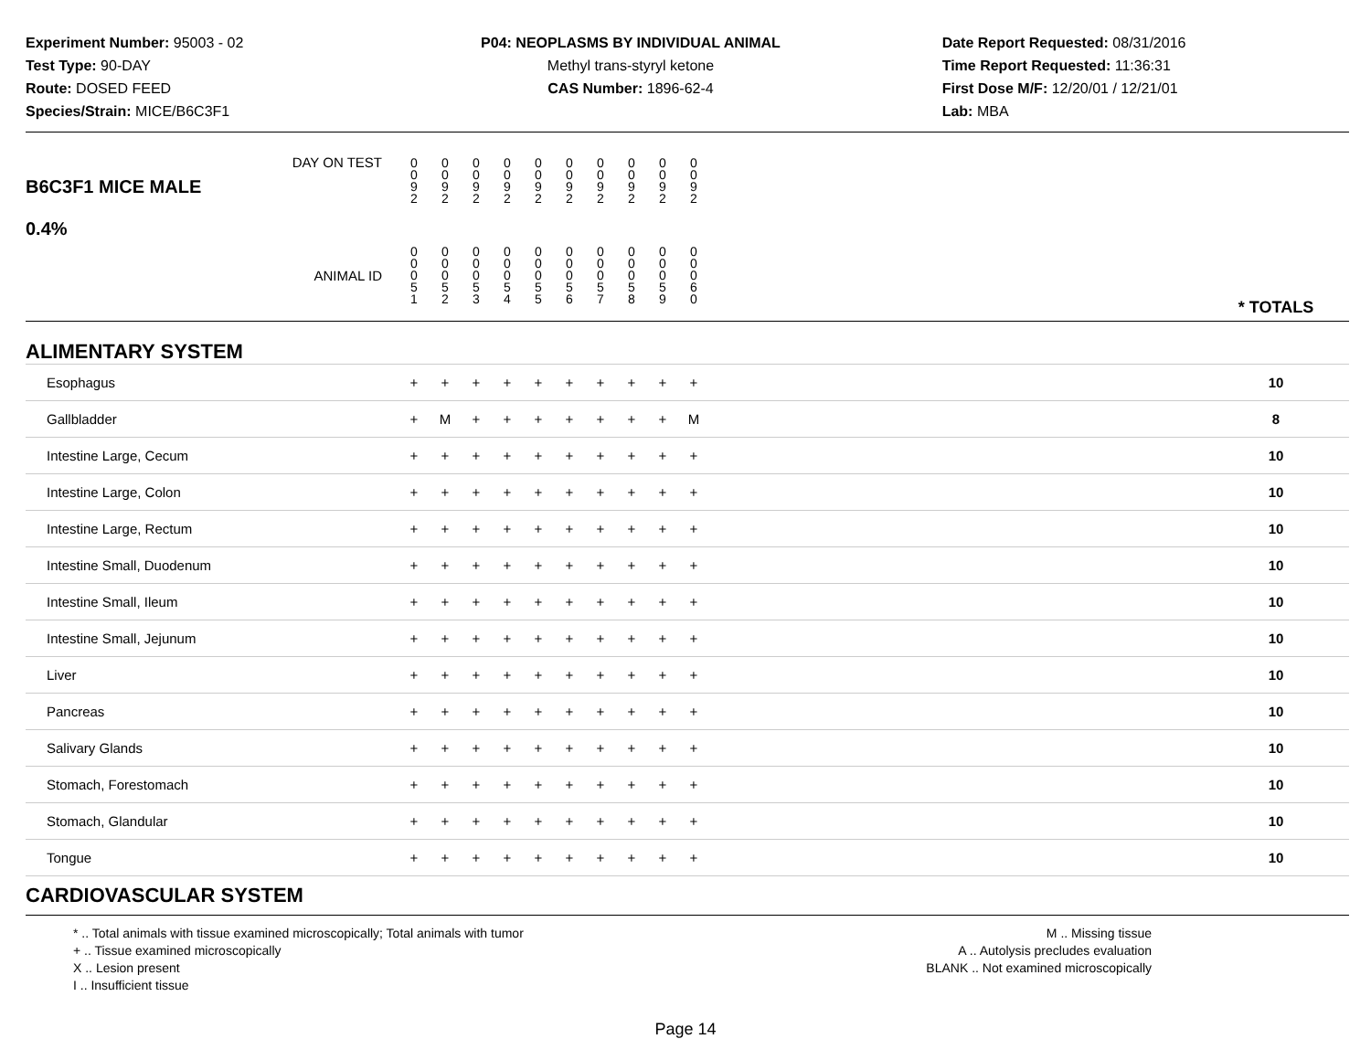Experiment Number: 95003 - 02
Test Type: 90-DAY
Route: DOSED FEED
Species/Strain: MICE/B6C3F1
P04: NEOPLASMS BY INDIVIDUAL ANIMAL
Methyl trans-styryl ketone
CAS Number: 1896-62-4
Date Report Requested: 08/31/2016
Time Report Requested: 11:36:31
First Dose M/F: 12/20/01 / 12/21/01
Lab: MBA
| B6C3F1 MICE MALE 0.4% | DAY ON TEST | 0 0 9 2 | 0 0 9 2 | 0 0 9 2 | 0 0 9 2 | 0 0 9 2 | 0 0 9 2 | 0 0 9 2 | 0 0 9 2 | 0 0 9 2 | 0 0 9 2 | | |
| | ANIMAL ID | 0 0 0 5 1 | 0 0 0 5 2 | 0 0 0 5 3 | 0 0 0 5 4 | 0 0 0 5 5 | 0 0 0 5 6 | 0 0 0 5 7 | 0 0 0 5 8 | 0 0 0 5 9 | 0 0 0 6 0 | | * TOTALS |
| ALIMENTARY SYSTEM | | | | | | | | | | | | | |
| Esophagus | | + | + | + | + | + | + | + | + | + | + | | 10 |
| Gallbladder | | + | M | + | + | + | + | + | + | + | M | | 8 |
| Intestine Large, Cecum | | + | + | + | + | + | + | + | + | + | + | | 10 |
| Intestine Large, Colon | | + | + | + | + | + | + | + | + | + | + | | 10 |
| Intestine Large, Rectum | | + | + | + | + | + | + | + | + | + | + | | 10 |
| Intestine Small, Duodenum | | + | + | + | + | + | + | + | + | + | + | | 10 |
| Intestine Small, Ileum | | + | + | + | + | + | + | + | + | + | + | | 10 |
| Intestine Small, Jejunum | | + | + | + | + | + | + | + | + | + | + | | 10 |
| Liver | | + | + | + | + | + | + | + | + | + | + | | 10 |
| Pancreas | | + | + | + | + | + | + | + | + | + | + | | 10 |
| Salivary Glands | | + | + | + | + | + | + | + | + | + | + | | 10 |
| Stomach, Forestomach | | + | + | + | + | + | + | + | + | + | + | | 10 |
| Stomach, Glandular | | + | + | + | + | + | + | + | + | + | + | | 10 |
| Tongue | | + | + | + | + | + | + | + | + | + | + | | 10 |
| CARDIOVASCULAR SYSTEM | | | | | | | | | | | | | |
* .. Total animals with tissue examined microscopically; Total animals with tumor
+ .. Tissue examined microscopically
X .. Lesion present
I .. Insufficient tissue
M .. Missing tissue
A .. Autolysis precludes evaluation
BLANK .. Not examined microscopically
Page 14